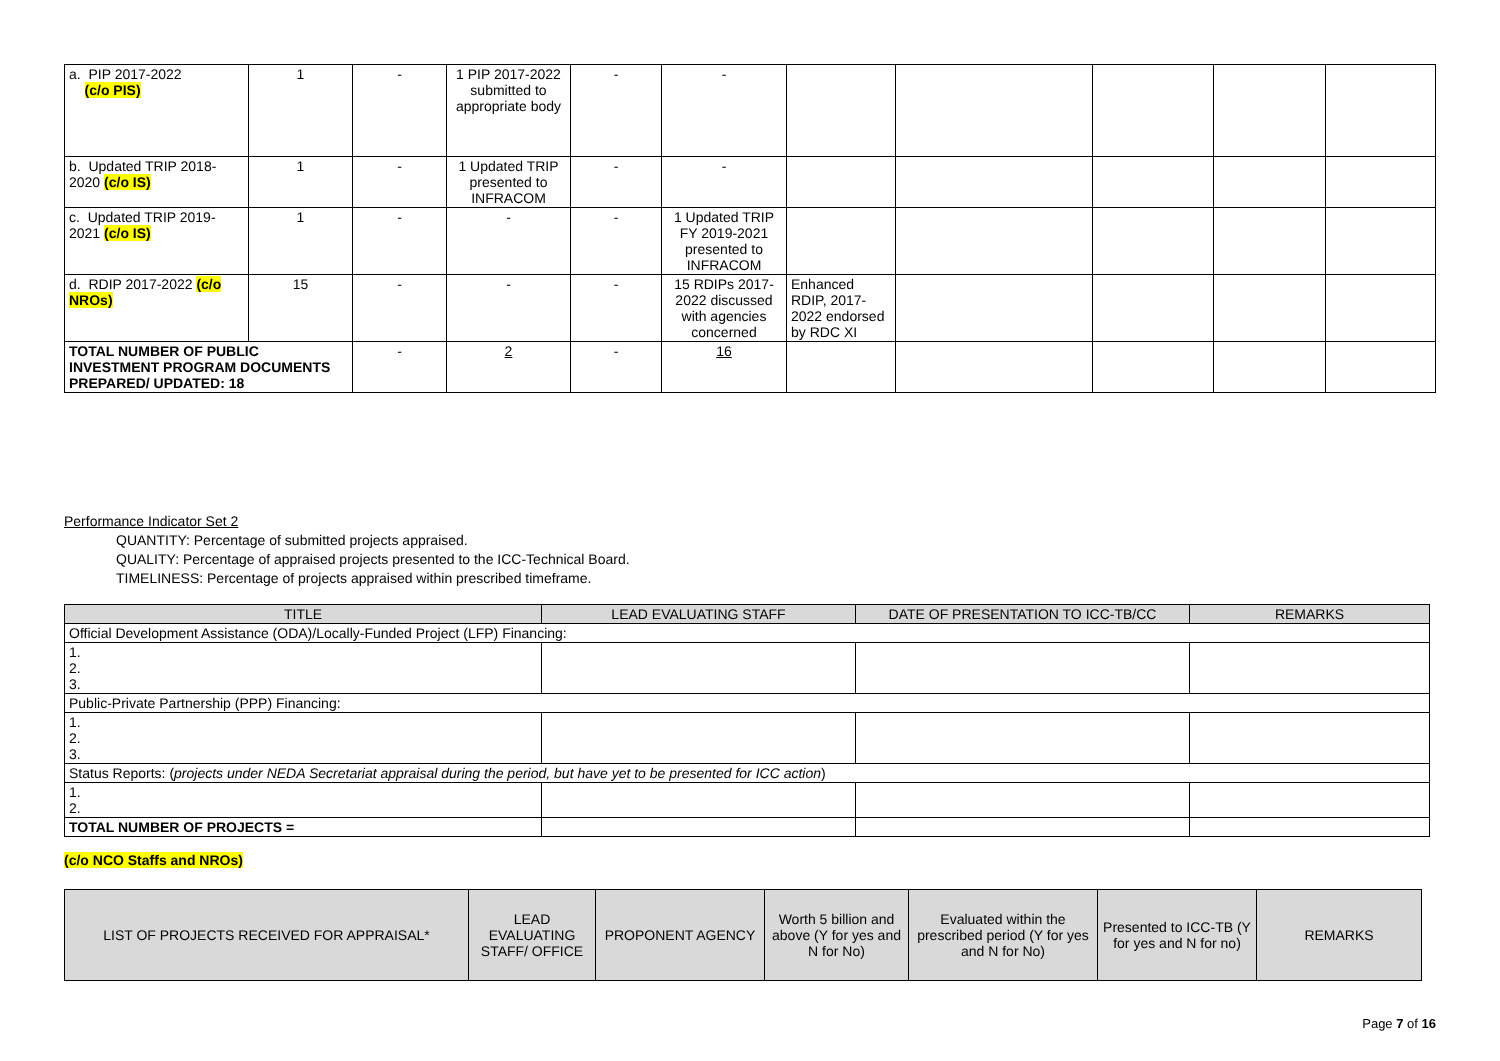| a. PIP 2017-2022 (c/o PIS) | 1 | - | 1 PIP 2017-2022 submitted to appropriate body | - | - | | | | | |
| b. Updated TRIP 2018-2020 (c/o IS) | 1 | - | 1 Updated TRIP presented to INFRACOM | - | - | | | | | |
| c. Updated TRIP 2019-2021 (c/o IS) | 1 | - | - | - | 1 Updated TRIP FY 2019-2021 presented to INFRACOM | | | | | |
| d. RDIP 2017-2022 (c/o NROs) | 15 | - | - | - | 15 RDIPs 2017-2022 discussed with agencies concerned | Enhanced RDIP, 2017-2022 endorsed by RDC XI | | | | |
| TOTAL NUMBER OF PUBLIC INVESTMENT PROGRAM DOCUMENTS PREPARED/ UPDATED: 18 | | - | 2 | - | 16 | | | | | |
Performance Indicator Set 2
QUANTITY: Percentage of submitted projects appraised.
QUALITY: Percentage of appraised projects presented to the ICC-Technical Board.
TIMELINESS: Percentage of projects appraised within prescribed timeframe.
| TITLE | LEAD EVALUATING STAFF | DATE OF PRESENTATION TO ICC-TB/CC | REMARKS |
| --- | --- | --- | --- |
| Official Development Assistance (ODA)/Locally-Funded Project (LFP) Financing: | | | |
| 1. 2. 3. | | | |
| Public-Private Partnership (PPP) Financing: | | | |
| 1. 2. 3. | | | |
| Status Reports: ( projects under NEDA Secretariat appraisal during the period, but have yet to be presented for ICC action ) | | | |
| 1. 2. | | | |
| TOTAL NUMBER OF PROJECTS = | | | |
(c/o NCO Staffs and NROs)
| LIST OF PROJECTS RECEIVED FOR APPRAISAL* | LEAD EVALUATING STAFF/ OFFICE | PROPONENT AGENCY | Worth 5 billion and above (Y for yes and N for No) | Evaluated within the prescribed period (Y for yes and N for No) | Presented to ICC-TB (Y for yes and N for no) | REMARKS |
| --- | --- | --- | --- | --- | --- | --- |
Page 7 of 16